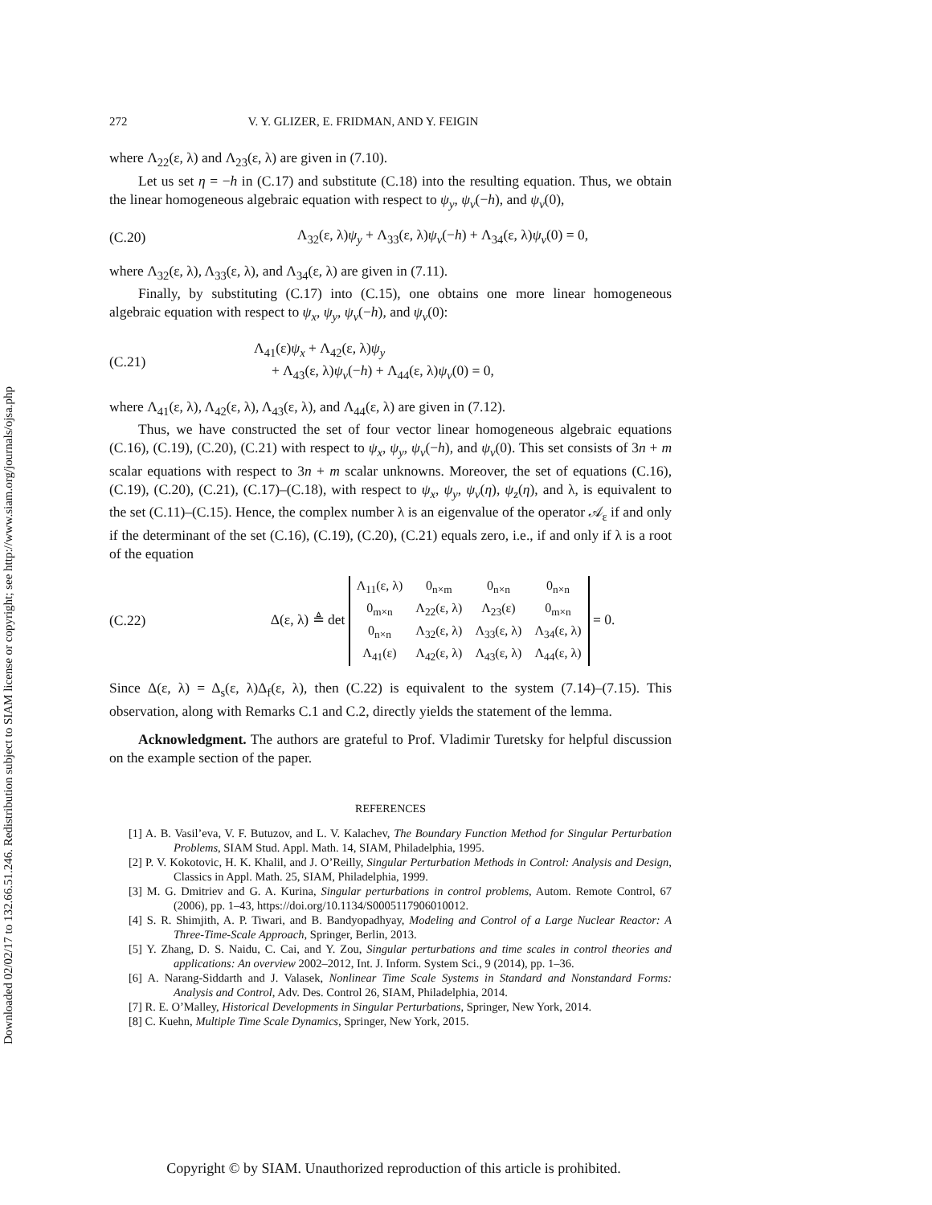Downloaded 02/02/17 to 132.66.51.246. Redistribution subject to SIAM license or copyright; see http://www.siam.org/journals/ojsa.php
272 V. Y. GLIZER, E. FRIDMAN, AND Y. FEIGIN
where Λ<sub>22</sub>(ε, λ) and Λ<sub>23</sub>(ε, λ) are given in (7.10).
Let us set η = −h in (C.17) and substitute (C.18) into the resulting equation. Thus, we obtain the linear homogeneous algebraic equation with respect to ψ<sub>y</sub>, ψ<sub>v</sub>(−h), and ψ<sub>v</sub>(0),
(C.20) Λ<sub>32</sub>(ε, λ)ψ<sub>y</sub> + Λ<sub>33</sub>(ε, λ)ψ<sub>v</sub>(−h) + Λ<sub>34</sub>(ε, λ)ψ<sub>v</sub>(0) = 0,
where Λ<sub>32</sub>(ε, λ), Λ<sub>33</sub>(ε, λ), and Λ<sub>34</sub>(ε, λ) are given in (7.11).
Finally, by substituting (C.17) into (C.15), one obtains one more linear homogeneous algebraic equation with respect to ψ<sub>x</sub>, ψ<sub>y</sub>, ψ<sub>v</sub>(−h), and ψ<sub>v</sub>(0):
(C.21) Λ<sub>41</sub>(ε)ψ<sub>x</sub> + Λ<sub>42</sub>(ε, λ)ψ<sub>y</sub>
+ Λ<sub>43</sub>(ε, λ)ψ<sub>v</sub>(−h) + Λ<sub>44</sub>(ε, λ)ψ<sub>v</sub>(0) = 0,
where Λ<sub>41</sub>(ε, λ), Λ<sub>42</sub>(ε, λ), Λ<sub>43</sub>(ε, λ), and Λ<sub>44</sub>(ε, λ) are given in (7.12).
Thus, we have constructed the set of four vector linear homogeneous algebraic equations (C.16), (C.19), (C.20), (C.21) with respect to ψ<sub>x</sub>, ψ<sub>y</sub>, ψ<sub>v</sub>(−h), and ψ<sub>v</sub>(0). This set consists of 3n + m scalar equations with respect to 3n + m scalar unknowns. Moreover, the set of equations (C.16), (C.19), (C.20), (C.21), (C.17)–(C.18), with respect to ψ<sub>x</sub>, ψ<sub>y</sub>, ψ<sub>v</sub>(η), ψ<sub>z</sub>(η), and λ, is equivalent to the set (C.11)–(C.15). Hence, the complex number λ is an eigenvalue of the operator 𝒜<sub>ε</sub> if and only if the determinant of the set (C.16), (C.19), (C.20), (C.21) equals zero, i.e., if and only if λ is a root of the equation
(C.22) Δ(ε, λ) ≜ det
| Λ<sub>11</sub>(ε, λ) | 0<sub>n×m</sub> | 0<sub>n×n</sub> | 0<sub>n×n</sub> |
| 0<sub>m×n</sub> | Λ<sub>22</sub>(ε, λ) | Λ<sub>23</sub>(ε) | 0<sub>m×n</sub> |
| 0<sub>n×n</sub> | Λ<sub>32</sub>(ε, λ) | Λ<sub>33</sub>(ε, λ) | Λ<sub>34</sub>(ε, λ) |
| Λ<sub>41</sub>(ε) | Λ<sub>42</sub>(ε, λ) | Λ<sub>43</sub>(ε, λ) | Λ<sub>44</sub>(ε, λ) |
= 0.
Since Δ(ε, λ) = Δ<sub>s</sub>(ε, λ)Δ<sub>f</sub>(ε, λ), then (C.22) is equivalent to the system (7.14)–(7.15). This observation, along with Remarks C.1 and C.2, directly yields the statement of the lemma.
Acknowledgment. The authors are grateful to Prof. Vladimir Turetsky for helpful discussion on the example section of the paper.
REFERENCES
[1] A. B. Vasil’eva, V. F. Butuzov, and L. V. Kalachev, The Boundary Function Method for Singular Perturbation Problems, SIAM Stud. Appl. Math. 14, SIAM, Philadelphia, 1995.
[2] P. V. Kokotovic, H. K. Khalil, and J. O’Reilly, Singular Perturbation Methods in Control: Analysis and Design, Classics in Appl. Math. 25, SIAM, Philadelphia, 1999.
[3] M. G. Dmitriev and G. A. Kurina, Singular perturbations in control problems, Autom. Remote Control, 67 (2006), pp. 1–43, https://doi.org/10.1134/S0005117906010012.
[4] S. R. Shimjith, A. P. Tiwari, and B. Bandyopadhyay, Modeling and Control of a Large Nuclear Reactor: A Three-Time-Scale Approach, Springer, Berlin, 2013.
[5] Y. Zhang, D. S. Naidu, C. Cai, and Y. Zou, Singular perturbations and time scales in control theories and applications: An overview 2002–2012, Int. J. Inform. System Sci., 9 (2014), pp. 1–36.
[6] A. Narang-Siddarth and J. Valasek, Nonlinear Time Scale Systems in Standard and Nonstandard Forms: Analysis and Control, Adv. Des. Control 26, SIAM, Philadelphia, 2014.
[7] R. E. O’Malley, Historical Developments in Singular Perturbations, Springer, New York, 2014.
[8] C. Kuehn, Multiple Time Scale Dynamics, Springer, New York, 2015.
Copyright © by SIAM. Unauthorized reproduction of this article is prohibited.